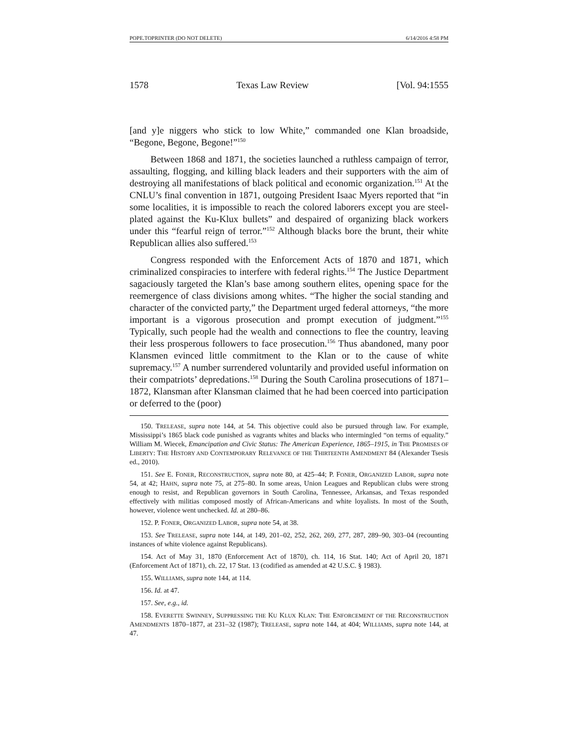POPE.TOPRINTER (DO NOT DELETE) 6/14/2016 4:58 PM
1578 Texas Law Review [Vol. 94:1555
[and y]e niggers who stick to low White,” commanded one Klan broadside, “Begone, Begone, Begone!”<sup>150</sup>
Between 1868 and 1871, the societies launched a ruthless campaign of terror, assaulting, flogging, and killing black leaders and their supporters with the aim of destroying all manifestations of black political and economic organization.<sup>151</sup> At the CNLU’s final convention in 1871, outgoing President Isaac Myers reported that “in some localities, it is impossible to reach the colored laborers except you are steel-plated against the Ku-Klux bullets” and despaired of organizing black workers under this “fearful reign of terror.”<sup>152</sup> Although blacks bore the brunt, their white Republican allies also suffered.<sup>153</sup>
Congress responded with the Enforcement Acts of 1870 and 1871, which criminalized conspiracies to interfere with federal rights.<sup>154</sup> The Justice Department sagaciously targeted the Klan’s base among southern elites, opening space for the reemergence of class divisions among whites. “The higher the social standing and character of the convicted party,” the Department urged federal attorneys, “the more important is a vigorous prosecution and prompt execution of judgment.”<sup>155</sup> Typically, such people had the wealth and connections to flee the country, leaving their less prosperous followers to face prosecution.<sup>156</sup> Thus abandoned, many poor Klansmen evinced little commitment to the Klan or to the cause of white supremacy.<sup>157</sup> A number surrendered voluntarily and provided useful information on their compatriots’ depredations.<sup>158</sup> During the South Carolina prosecutions of 1871–1872, Klansman after Klansman claimed that he had been coerced into participation or deferred to the (poor)
150. TRELEASE, supra note 144, at 54. This objective could also be pursued through law. For example, Mississippi’s 1865 black code punished as vagrants whites and blacks who intermingled “on terms of equality.” William M. Wiecek, Emancipation and Civic Status: The American Experience, 1865–1915, in THE PROMISES OF LIBERTY: THE HISTORY AND CONTEMPORARY RELEVANCE OF THE THIRTEENTH AMENDMENT 84 (Alexander Tsesis ed., 2010).
151. See E. FONER, RECONSTRUCTION, supra note 80, at 425–44; P. FONER, ORGANIZED LABOR, supra note 54, at 42; HAHN, supra note 75, at 275–80. In some areas, Union Leagues and Republican clubs were strong enough to resist, and Republican governors in South Carolina, Tennessee, Arkansas, and Texas responded effectively with militias composed mostly of African-Americans and white loyalists. In most of the South, however, violence went unchecked. Id. at 280–86.
152. P. FONER, ORGANIZED LABOR, supra note 54, at 38.
153. See TRELEASE, supra note 144, at 149, 201–02, 252, 262, 269, 277, 287, 289–90, 303–04 (recounting instances of white violence against Republicans).
154. Act of May 31, 1870 (Enforcement Act of 1870), ch. 114, 16 Stat. 140; Act of April 20, 1871 (Enforcement Act of 1871), ch. 22, 17 Stat. 13 (codified as amended at 42 U.S.C. § 1983).
155. WILLIAMS, supra note 144, at 114.
156. Id. at 47.
157. See, e.g., id.
158. EVERETTE SWINNEY, SUPPRESSING THE KU KLUX KLAN: THE ENFORCEMENT OF THE RECONSTRUCTION AMENDMENTS 1870–1877, at 231–32 (1987); TRELEASE, supra note 144, at 404; WILLIAMS, supra note 144, at 47.